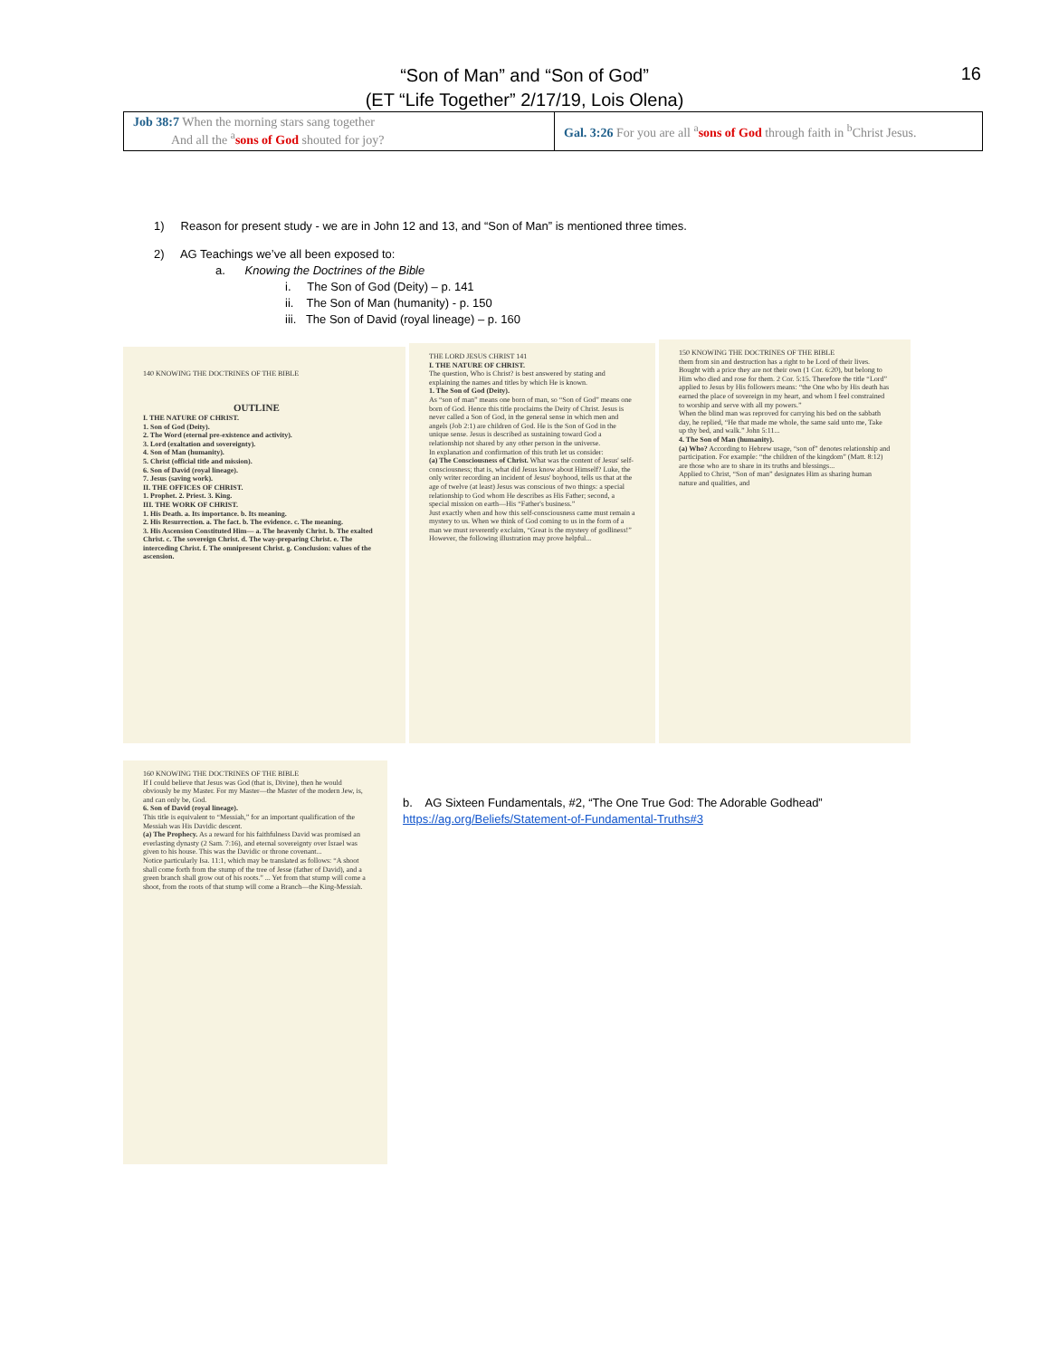“Son of Man” and “Son of God”
(ET “Life Together” 2/17/19, Lois Olena)
16
| Job 38:7 When the morning stars sang together And all the <sup>a</sup> sons of God shouted for joy? | Gal. 3:26 For you are all <sup>a</sup> sons of God through faith in <sup>b</sup>Christ Jesus. |
1) Reason for present study - we are in John 12 and 13, and “Son of Man” is mentioned three times.
2) AG Teachings we’ve all been exposed to:
a. Knowing the Doctrines of the Bible
i. The Son of God (Deity) – p. 141
ii. The Son of Man (humanity) - p. 150
iii. The Son of David (royal lineage) – p. 160
140 KNOWING THE DOCTRINES OF THE BIBLE
OUTLINE
I. THE NATURE OF CHRIST.
1. Son of God (Deity).
2. The Word (eternal pre-existence and activity).
3. Lord (exaltation and sovereignty).
4. Son of Man (humanity).
5. Christ (official title and mission).
6. Son of David (royal lineage).
7. Jesus (saving work).
II. THE OFFICES OF CHRIST.
1. Prophet. 2. Priest. 3. King.
III. THE WORK OF CHRIST.
1. His Death. a. Its importance. b. Its meaning.
2. His Resurrection. a. The fact. b. The evidence. c. The meaning.
3. His Ascension Constituted Him— a. The heavenly Christ. b. The exalted Christ. c. The sovereign Christ. d. The way-preparing Christ. e. The interceding Christ. f. The omnipresent Christ. g. Conclusion: values of the ascension.
THE LORD JESUS CHRIST 141
I. THE NATURE OF CHRIST.
The question, Who is Christ? is best answered by stating and explaining the names and titles by which He is known.
1. The Son of God (Deity).
As “son of man” means one born of man, so “Son of God” means one born of God. Hence this title proclaims the Deity of Christ. Jesus is never called a Son of God, in the general sense in which men and angels (Job 2:1) are children of God. He is the Son of God in the unique sense. Jesus is described as sustaining toward God a relationship not shared by any other person in the universe.
In explanation and confirmation of this truth let us consider:
(a) The Consciousness of Christ. What was the content of Jesus' self-consciousness; that is, what did Jesus know about Himself? Luke, the only writer recording an incident of Jesus' boyhood, tells us that at the age of twelve (at least) Jesus was conscious of two things: a special relationship to God whom He describes as His Father; second, a special mission on earth—His “Father's business.”
Just exactly when and how this self-consciousness came must remain a mystery to us. When we think of God coming to us in the form of a man we must reverently exclaim, “Great is the mystery of godliness!” However, the following illustration may prove helpful...
150 KNOWING THE DOCTRINES OF THE BIBLE
them from sin and destruction has a right to be Lord of their lives. Bought with a price they are not their own (1 Cor. 6:20), but belong to Him who died and rose for them. 2 Cor. 5:15. Therefore the title “Lord” applied to Jesus by His followers means: “the One who by His death has earned the place of sovereign in my heart, and whom I feel constrained to worship and serve with all my powers.”
When the blind man was reproved for carrying his bed on the sabbath day, he replied, “He that made me whole, the same said unto me, Take up thy bed, and walk.” John 5:11...
4. The Son of Man (humanity).
(a) Who? According to Hebrew usage, “son of” denotes relationship and participation. For example: “the children of the kingdom” (Matt. 8:12) are those who are to share in its truths and blessings...
Applied to Christ, “Son of man” designates Him as sharing human nature and qualities, and
160 KNOWING THE DOCTRINES OF THE BIBLE
If I could believe that Jesus was God (that is, Divine), then he would obviously be my Master. For my Master—the Master of the modern Jew, is, and can only be, God.
6. Son of David (royal lineage).
This title is equivalent to “Messiah,” for an important qualification of the Messiah was His Davidic descent.
(a) The Prophecy. As a reward for his faithfulness David was promised an everlasting dynasty (2 Sam. 7:16), and eternal sovereignty over Israel was given to his house. This was the Davidic or throne covenant...
Notice particularly Isa. 11:1, which may be translated as follows: “A shoot shall come forth from the stump of the tree of Jesse (father of David), and a green branch shall grow out of his roots.” ... Yet from that stump will come a shoot, from the roots of that stump will come a Branch—the King-Messiah.
b. AG Sixteen Fundamentals, #2, “The One True God: The Adorable Godhead”
https://ag.org/Beliefs/Statement-of-Fundamental-Truths#3